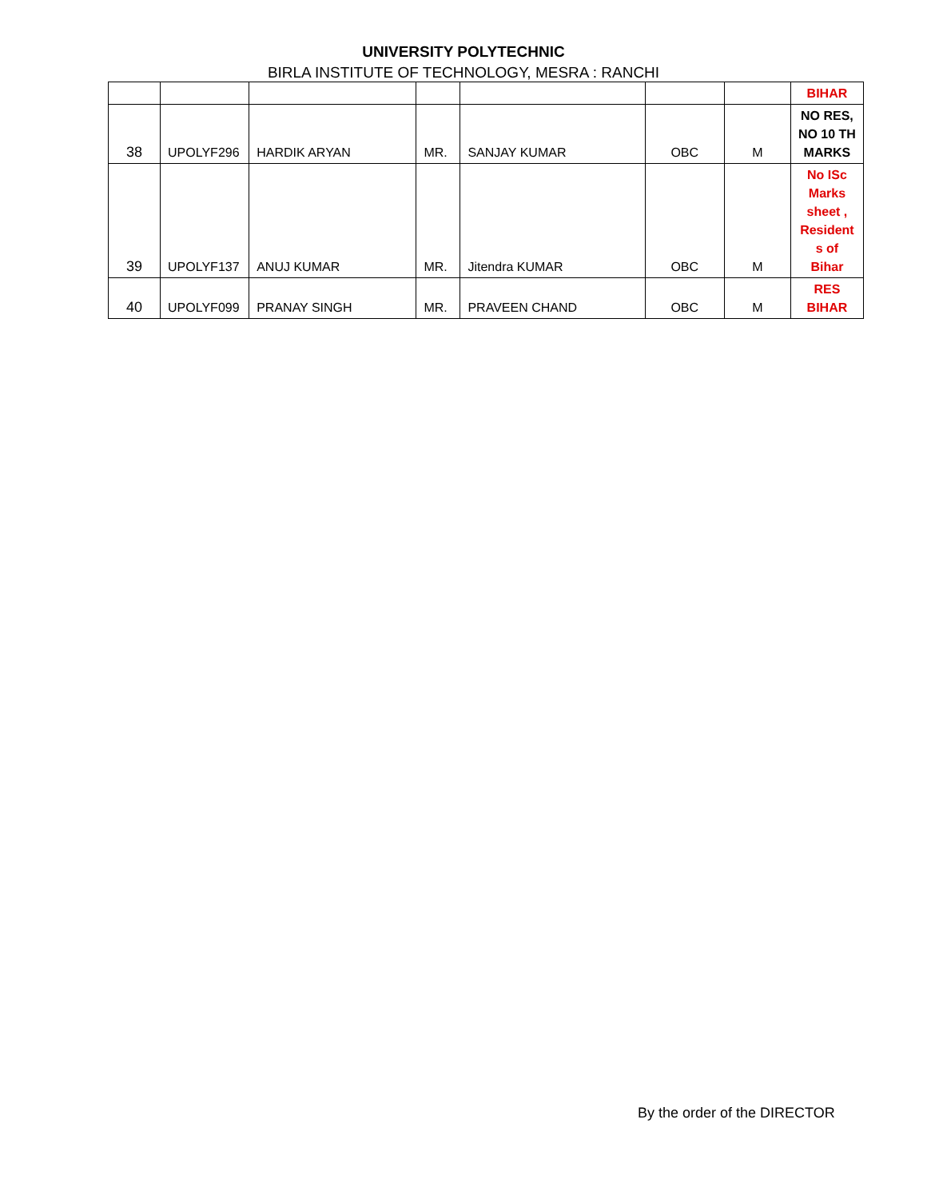UNIVERSITY POLYTECHNIC
BIRLA INSTITUTE OF TECHNOLOGY, MESRA : RANCHI
| | | | | | | | BIHAR |
| 38 | UPOLYF296 | HARDIK ARYAN | MR. | SANJAY KUMAR | OBC | M | NO RES, NO 10 TH MARKS |
| 39 | UPOLYF137 | ANUJ KUMAR | MR. | Jitendra KUMAR | OBC | M | No ISc Marks sheet , Resident s of Bihar |
| 40 | UPOLYF099 | PRANAY SINGH | MR. | PRAVEEN CHAND | OBC | M | RES BIHAR |
By the order of the DIRECTOR